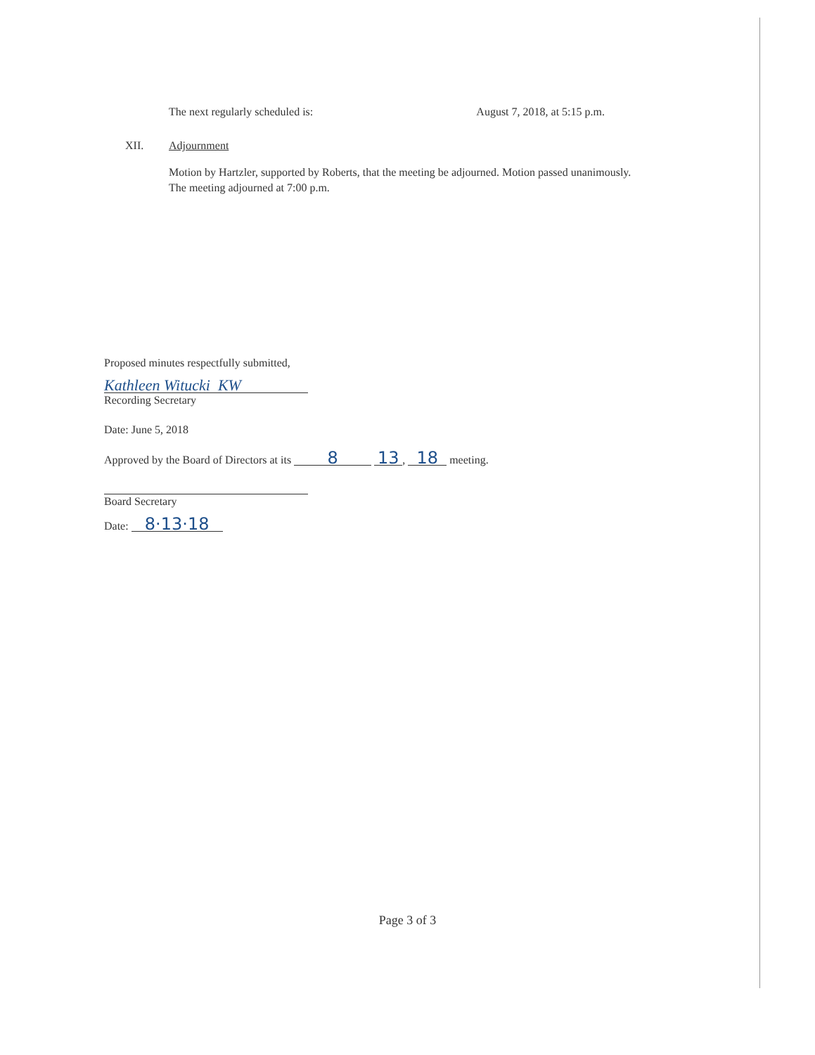The next regularly scheduled is: August 7, 2018, at 5:15 p.m.
XII. Adjournment
Motion by Hartzler, supported by Roberts, that the meeting be adjourned. Motion passed unanimously. The meeting adjourned at 7:00 p.m.
Proposed minutes respectfully submitted,
Kathleen Witucki KW
Recording Secretary
Date: June 5, 2018
Approved by the Board of Directors at its 8 13, 18 meeting.
Board Secretary
Date: 8·13·18
Page 3 of 3